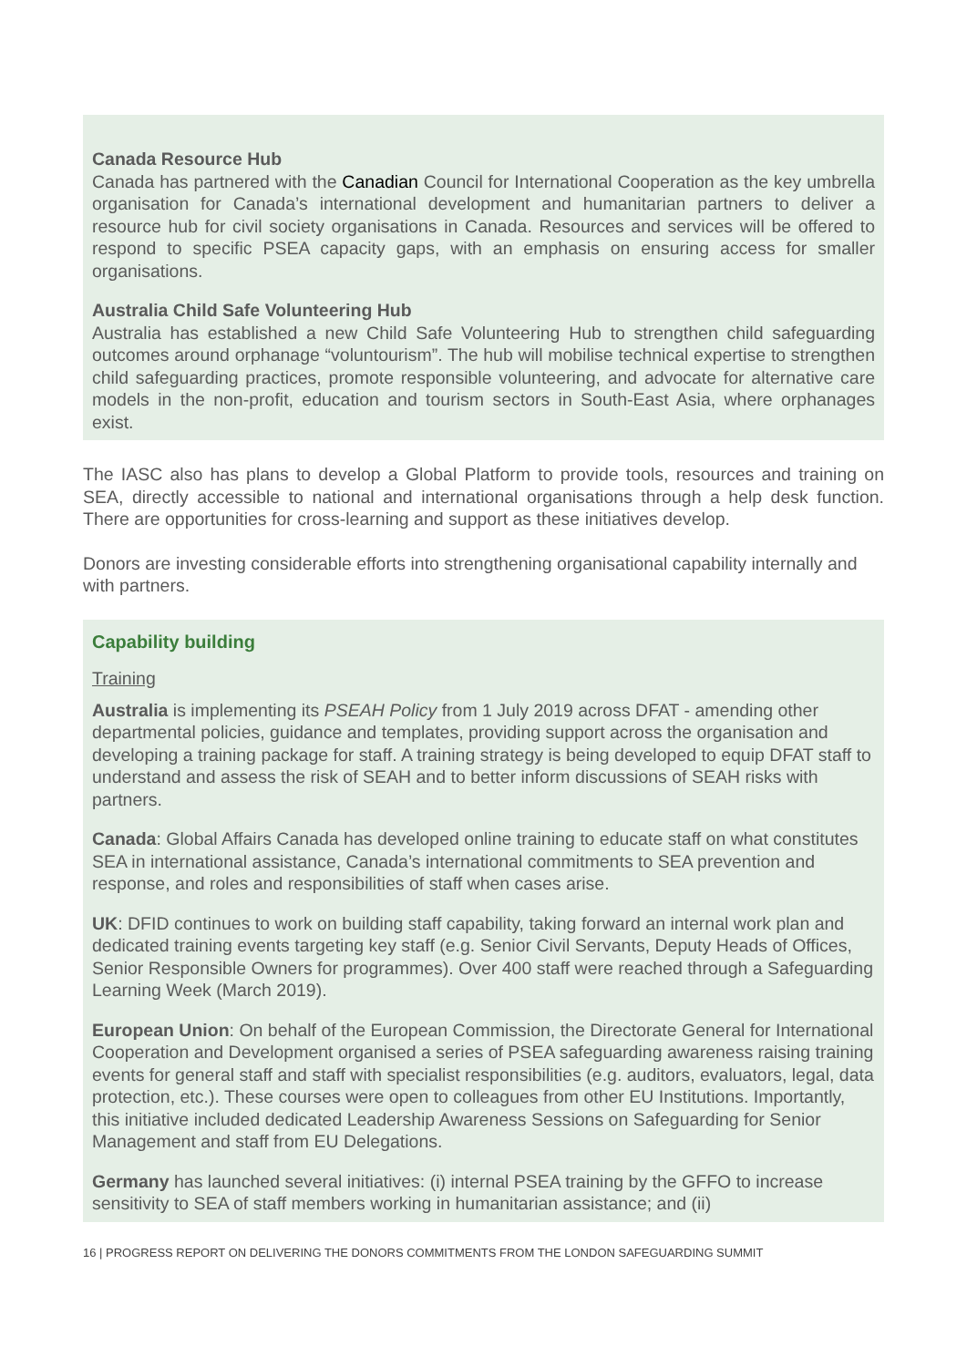Canada Resource Hub
Canada has partnered with the Canadian Council for International Cooperation as the key umbrella organisation for Canada’s international development and humanitarian partners to deliver a resource hub for civil society organisations in Canada. Resources and services will be offered to respond to specific PSEA capacity gaps, with an emphasis on ensuring access for smaller organisations.
Australia Child Safe Volunteering Hub
Australia has established a new Child Safe Volunteering Hub to strengthen child safeguarding outcomes around orphanage “voluntourism”. The hub will mobilise technical expertise to strengthen child safeguarding practices, promote responsible volunteering, and advocate for alternative care models in the non-profit, education and tourism sectors in South-East Asia, where orphanages exist.
The IASC also has plans to develop a Global Platform to provide tools, resources and training on SEA, directly accessible to national and international organisations through a help desk function. There are opportunities for cross-learning and support as these initiatives develop.
Donors are investing considerable efforts into strengthening organisational capability internally and with partners.
Capability building
Training
Australia is implementing its PSEAH Policy from 1 July 2019 across DFAT - amending other departmental policies, guidance and templates, providing support across the organisation and developing a training package for staff. A training strategy is being developed to equip DFAT staff to understand and assess the risk of SEAH and to better inform discussions of SEAH risks with partners.
Canada: Global Affairs Canada has developed online training to educate staff on what constitutes SEA in international assistance, Canada’s international commitments to SEA prevention and response, and roles and responsibilities of staff when cases arise.
UK: DFID continues to work on building staff capability, taking forward an internal work plan and dedicated training events targeting key staff (e.g. Senior Civil Servants, Deputy Heads of Offices, Senior Responsible Owners for programmes). Over 400 staff were reached through a Safeguarding Learning Week (March 2019).
European Union: On behalf of the European Commission, the Directorate General for International Cooperation and Development organised a series of PSEA safeguarding awareness raising training events for general staff and staff with specialist responsibilities (e.g. auditors, evaluators, legal, data protection, etc.). These courses were open to colleagues from other EU Institutions. Importantly, this initiative included dedicated Leadership Awareness Sessions on Safeguarding for Senior Management and staff from EU Delegations.
Germany has launched several initiatives: (i) internal PSEA training by the GFFO to increase sensitivity to SEA of staff members working in humanitarian assistance; and (ii)
16 | PROGRESS REPORT ON DELIVERING THE DONORS COMMITMENTS FROM THE LONDON SAFEGUARDING SUMMIT